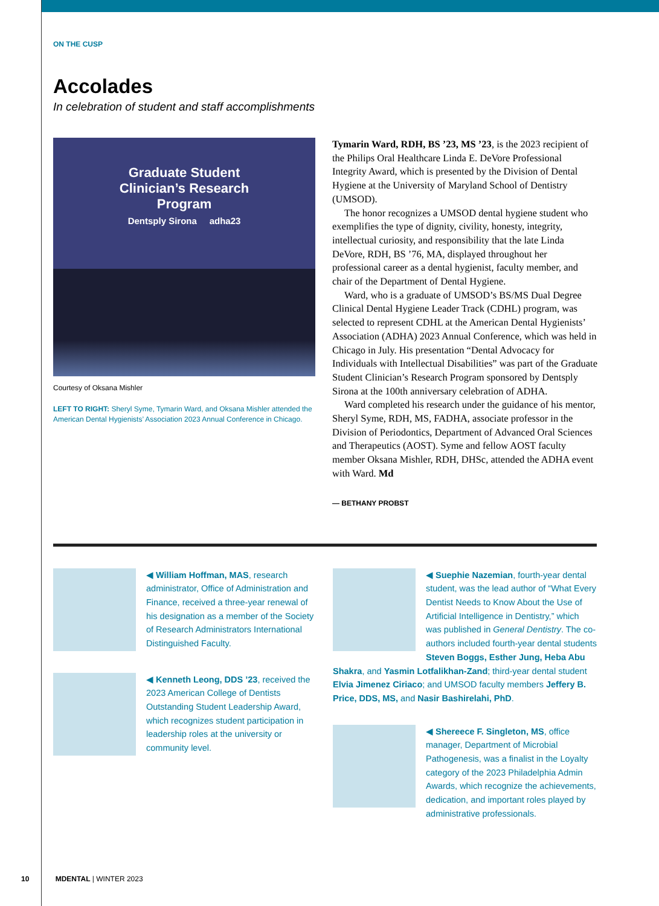ON THE CUSP
Accolades
In celebration of student and staff accomplishments
Graduate Student
Clinician’s Research
Program
Dentsply Sirona adha23
Courtesy of Oksana Mishler
LEFT TO RIGHT: Sheryl Syme, Tymarin Ward, and Oksana Mishler attended the American Dental Hygienists’ Association 2023 Annual Conference in Chicago.
Tymarin Ward, RDH, BS ’23, MS ’23, is the 2023 recipient of the Philips Oral Healthcare Linda E. DeVore Professional Integrity Award, which is presented by the Division of Dental Hygiene at the University of Maryland School of Dentistry (UMSOD).
The honor recognizes a UMSOD dental hygiene student who exemplifies the type of dignity, civility, honesty, integrity, intellectual curiosity, and responsibility that the late Linda DeVore, RDH, BS ’76, MA, displayed throughout her professional career as a dental hygienist, faculty member, and chair of the Department of Dental Hygiene.
Ward, who is a graduate of UMSOD’s BS/MS Dual Degree Clinical Dental Hygiene Leader Track (CDHL) program, was selected to represent CDHL at the American Dental Hygienists’ Association (ADHA) 2023 Annual Conference, which was held in Chicago in July. His presentation “Dental Advocacy for Individuals with Intellectual Disabilities” was part of the Graduate Student Clinician’s Research Program sponsored by Dentsply Sirona at the 100th anniversary celebration of ADHA.
Ward completed his research under the guidance of his mentor, Sheryl Syme, RDH, MS, FADHA, associate professor in the Division of Periodontics, Department of Advanced Oral Sciences and Therapeutics (AOST). Syme and fellow AOST faculty member Oksana Mishler, RDH, DHSc, attended the ADHA event with Ward. Md
— BETHANY PROBST
◀ William Hoffman, MAS, research administrator, Office of Administration and Finance, received a three-year renewal of his designation as a member of the Society of Research Administrators International Distinguished Faculty.
◀ Kenneth Leong, DDS ’23, received the 2023 American College of Dentists Outstanding Student Leadership Award, which recognizes student participation in leadership roles at the university or community level.
◀ Suephie Nazemian, fourth-year dental student, was the lead author of “What Every Dentist Needs to Know About the Use of Artificial Intelligence in Dentistry,” which was published in General Dentistry. The co-authors included fourth-year dental students Steven Boggs, Esther Jung, Heba Abu Shakra, and Yasmin Lotfalikhan-Zand; third-year dental student Elvia Jimenez Ciriaco; and UMSOD faculty members Jeffery B. Price, DDS, MS, and Nasir Bashirelahi, PhD.
◀ Shereece F. Singleton, MS, office manager, Department of Microbial Pathogenesis, was a finalist in the Loyalty category of the 2023 Philadelphia Admin Awards, which recognize the achievements, dedication, and important roles played by administrative professionals.
10 MDENTAL | WINTER 2023